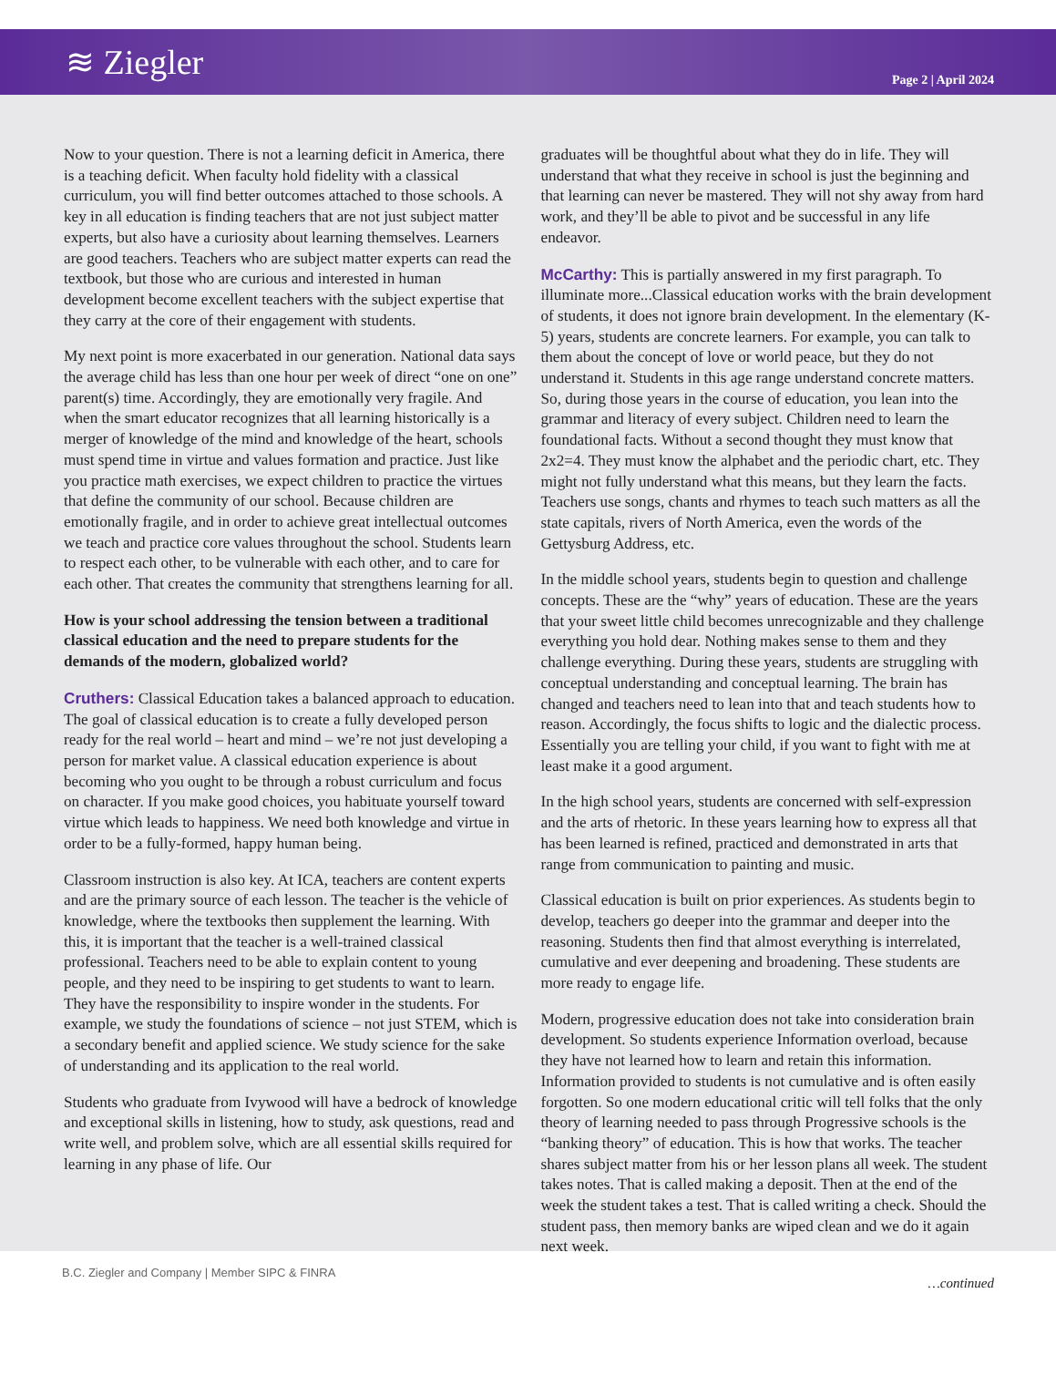≋ Ziegler
Page 2 | April 2024
Now to your question. There is not a learning deficit in America, there is a teaching deficit. When faculty hold fidelity with a classical curriculum, you will find better outcomes attached to those schools. A key in all education is finding teachers that are not just subject matter experts, but also have a curiosity about learning themselves. Learners are good teachers. Teachers who are subject matter experts can read the textbook, but those who are curious and interested in human development become excellent teachers with the subject expertise that they carry at the core of their engagement with students.
My next point is more exacerbated in our generation. National data says the average child has less than one hour per week of direct “one on one” parent(s) time. Accordingly, they are emotionally very fragile. And when the smart educator recognizes that all learning historically is a merger of knowledge of the mind and knowledge of the heart, schools must spend time in virtue and values formation and practice. Just like you practice math exercises, we expect children to practice the virtues that define the community of our school. Because children are emotionally fragile, and in order to achieve great intellectual outcomes we teach and practice core values throughout the school. Students learn to respect each other, to be vulnerable with each other, and to care for each other. That creates the community that strengthens learning for all.
How is your school addressing the tension between a traditional classical education and the need to prepare students for the demands of the modern, globalized world?
Cruthers: Classical Education takes a balanced approach to education. The goal of classical education is to create a fully developed person ready for the real world – heart and mind – we’re not just developing a person for market value. A classical education experience is about becoming who you ought to be through a robust curriculum and focus on character. If you make good choices, you habituate yourself toward virtue which leads to happiness. We need both knowledge and virtue in order to be a fully-formed, happy human being.
Classroom instruction is also key. At ICA, teachers are content experts and are the primary source of each lesson. The teacher is the vehicle of knowledge, where the textbooks then supplement the learning. With this, it is important that the teacher is a well-trained classical professional. Teachers need to be able to explain content to young people, and they need to be inspiring to get students to want to learn. They have the responsibility to inspire wonder in the students. For example, we study the foundations of science – not just STEM, which is a secondary benefit and applied science. We study science for the sake of understanding and its application to the real world.
Students who graduate from Ivywood will have a bedrock of knowledge and exceptional skills in listening, how to study, ask questions, read and write well, and problem solve, which are all essential skills required for learning in any phase of life. Our
graduates will be thoughtful about what they do in life. They will understand that what they receive in school is just the beginning and that learning can never be mastered. They will not shy away from hard work, and they’ll be able to pivot and be successful in any life endeavor.
McCarthy: This is partially answered in my first paragraph. To illuminate more...Classical education works with the brain development of students, it does not ignore brain development. In the elementary (K-5) years, students are concrete learners. For example, you can talk to them about the concept of love or world peace, but they do not understand it. Students in this age range understand concrete matters. So, during those years in the course of education, you lean into the grammar and literacy of every subject. Children need to learn the foundational facts. Without a second thought they must know that 2x2=4. They must know the alphabet and the periodic chart, etc. They might not fully understand what this means, but they learn the facts. Teachers use songs, chants and rhymes to teach such matters as all the state capitals, rivers of North America, even the words of the Gettysburg Address, etc.
In the middle school years, students begin to question and challenge concepts. These are the “why” years of education. These are the years that your sweet little child becomes unrecognizable and they challenge everything you hold dear. Nothing makes sense to them and they challenge everything. During these years, students are struggling with conceptual understanding and conceptual learning. The brain has changed and teachers need to lean into that and teach students how to reason. Accordingly, the focus shifts to logic and the dialectic process. Essentially you are telling your child, if you want to fight with me at least make it a good argument.
In the high school years, students are concerned with self-expression and the arts of rhetoric. In these years learning how to express all that has been learned is refined, practiced and demonstrated in arts that range from communication to painting and music.
Classical education is built on prior experiences. As students begin to develop, teachers go deeper into the grammar and deeper into the reasoning. Students then find that almost everything is interrelated, cumulative and ever deepening and broadening. These students are more ready to engage life.
Modern, progressive education does not take into consideration brain development. So students experience Information overload, because they have not learned how to learn and retain this information. Information provided to students is not cumulative and is often easily forgotten. So one modern educational critic will tell folks that the only theory of learning needed to pass through Progressive schools is the “banking theory” of education. This is how that works. The teacher shares subject matter from his or her lesson plans all week. The student takes notes. That is called making a deposit. Then at the end of the week the student takes a test. That is called writing a check. Should the student pass, then memory banks are wiped clean and we do it again next week.
…continued
B.C. Ziegler and Company | Member SIPC & FINRA